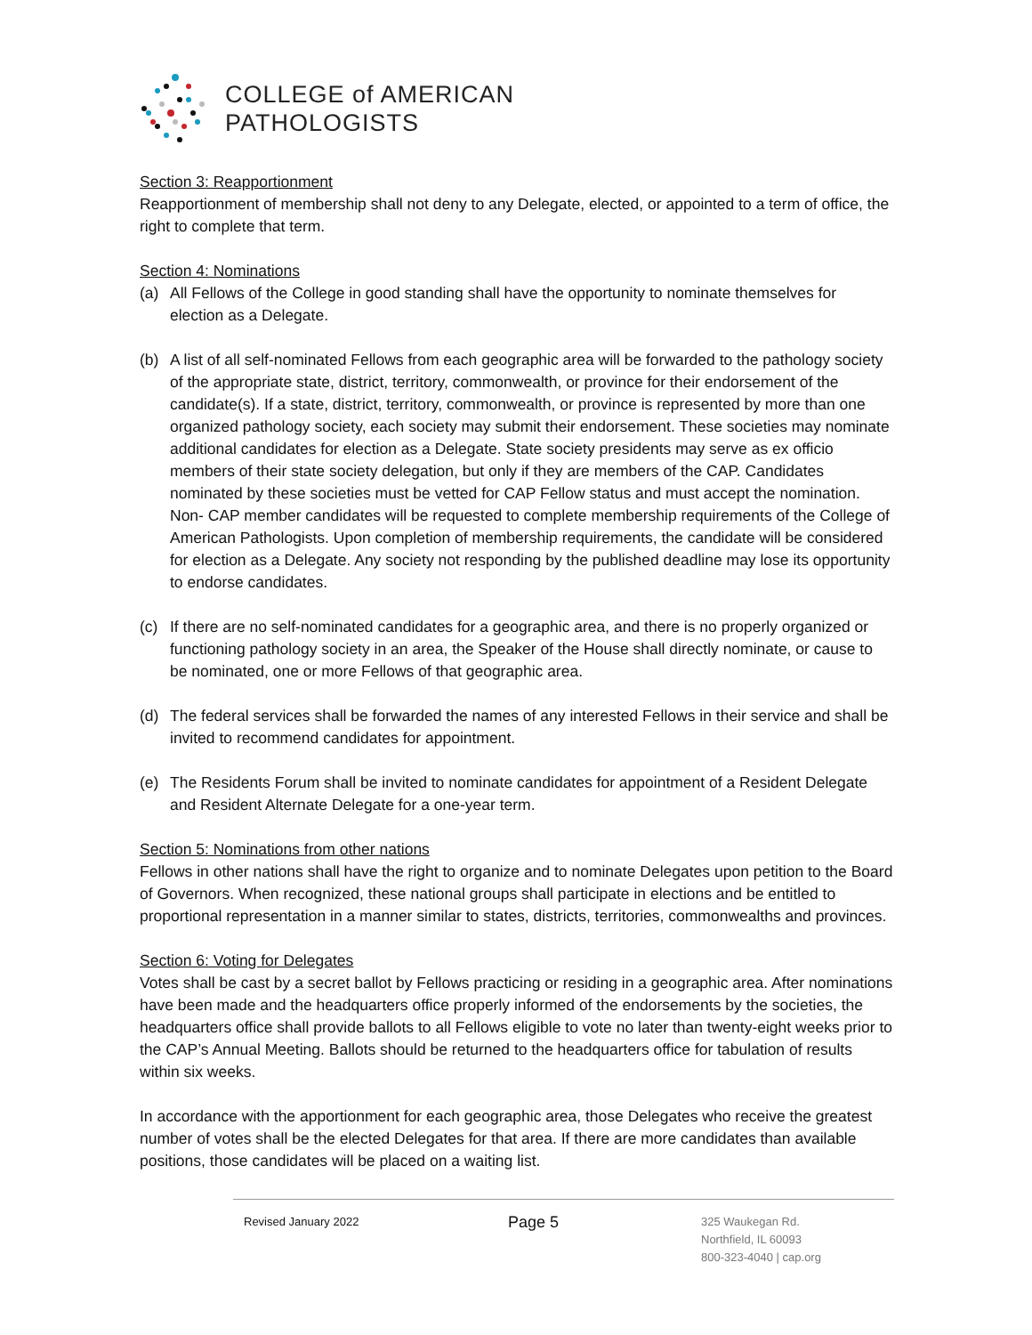COLLEGE of AMERICAN
PATHOLOGISTS
Section 3: Reapportionment
Reapportionment of membership shall not deny to any Delegate, elected, or appointed to a term of office, the right to complete that term.
Section 4: Nominations
(a) All Fellows of the College in good standing shall have the opportunity to nominate themselves for election as a Delegate.
(b) A list of all self-nominated Fellows from each geographic area will be forwarded to the pathology society of the appropriate state, district, territory, commonwealth, or province for their endorsement of the candidate(s). If a state, district, territory, commonwealth, or province is represented by more than one organized pathology society, each society may submit their endorsement. These societies may nominate additional candidates for election as a Delegate. State society presidents may serve as ex officio members of their state society delegation, but only if they are members of the CAP. Candidates nominated by these societies must be vetted for CAP Fellow status and must accept the nomination. Non- CAP member candidates will be requested to complete membership requirements of the College of American Pathologists. Upon completion of membership requirements, the candidate will be considered for election as a Delegate. Any society not responding by the published deadline may lose its opportunity to endorse candidates.
(c) If there are no self-nominated candidates for a geographic area, and there is no properly organized or functioning pathology society in an area, the Speaker of the House shall directly nominate, or cause to be nominated, one or more Fellows of that geographic area.
(d) The federal services shall be forwarded the names of any interested Fellows in their service and shall be invited to recommend candidates for appointment.
(e) The Residents Forum shall be invited to nominate candidates for appointment of a Resident Delegate and Resident Alternate Delegate for a one-year term.
Section 5: Nominations from other nations
Fellows in other nations shall have the right to organize and to nominate Delegates upon petition to the Board of Governors. When recognized, these national groups shall participate in elections and be entitled to proportional representation in a manner similar to states, districts, territories, commonwealths and provinces.
Section 6: Voting for Delegates
Votes shall be cast by a secret ballot by Fellows practicing or residing in a geographic area. After nominations have been made and the headquarters office properly informed of the endorsements by the societies, the headquarters office shall provide ballots to all Fellows eligible to vote no later than twenty-eight weeks prior to the CAP’s Annual Meeting. Ballots should be returned to the headquarters office for tabulation of results within six weeks.
In accordance with the apportionment for each geographic area, those Delegates who receive the greatest number of votes shall be the elected Delegates for that area. If there are more candidates than available positions, those candidates will be placed on a waiting list.
Revised January 2022
Page 5
325 Waukegan Rd.
Northfield, IL 60093
800-323-4040 | cap.org